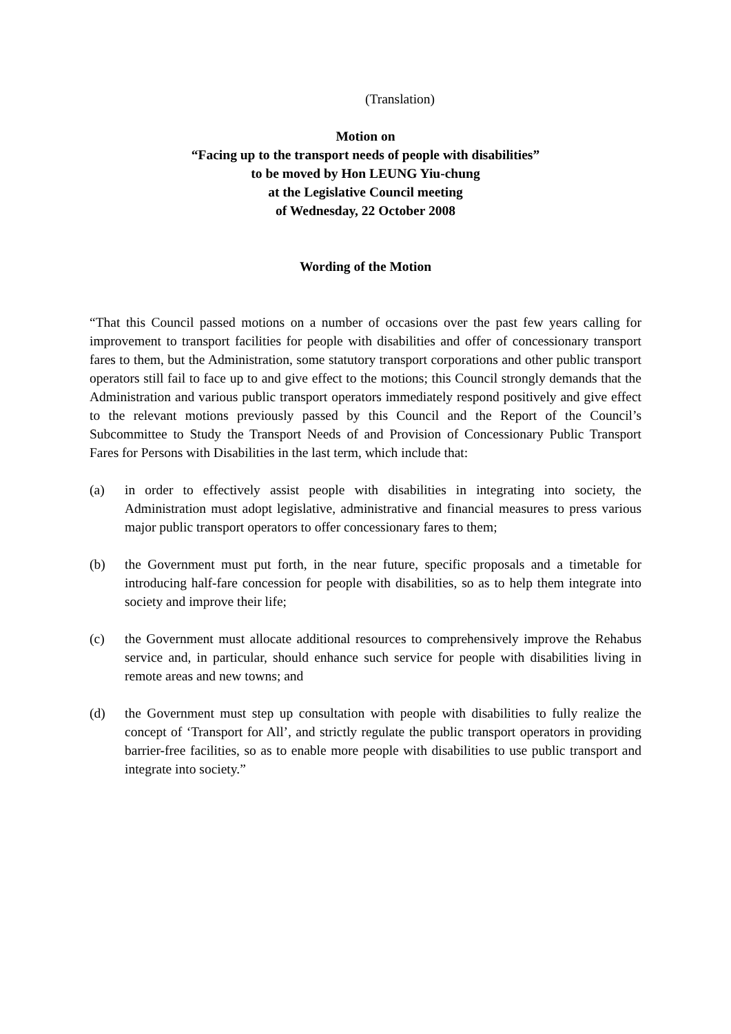(Translation)
Motion on
“Facing up to the transport needs of people with disabilities”
to be moved by Hon LEUNG Yiu-chung
at the Legislative Council meeting
of Wednesday, 22 October 2008
Wording of the Motion
“That this Council passed motions on a number of occasions over the past few years calling for improvement to transport facilities for people with disabilities and offer of concessionary transport fares to them, but the Administration, some statutory transport corporations and other public transport operators still fail to face up to and give effect to the motions; this Council strongly demands that the Administration and various public transport operators immediately respond positively and give effect to the relevant motions previously passed by this Council and the Report of the Council’s Subcommittee to Study the Transport Needs of and Provision of Concessionary Public Transport Fares for Persons with Disabilities in the last term, which include that:
(a) in order to effectively assist people with disabilities in integrating into society, the Administration must adopt legislative, administrative and financial measures to press various major public transport operators to offer concessionary fares to them;
(b) the Government must put forth, in the near future, specific proposals and a timetable for introducing half-fare concession for people with disabilities, so as to help them integrate into society and improve their life;
(c) the Government must allocate additional resources to comprehensively improve the Rehabus service and, in particular, should enhance such service for people with disabilities living in remote areas and new towns; and
(d) the Government must step up consultation with people with disabilities to fully realize the concept of ‘Transport for All’, and strictly regulate the public transport operators in providing barrier-free facilities, so as to enable more people with disabilities to use public transport and integrate into society.”